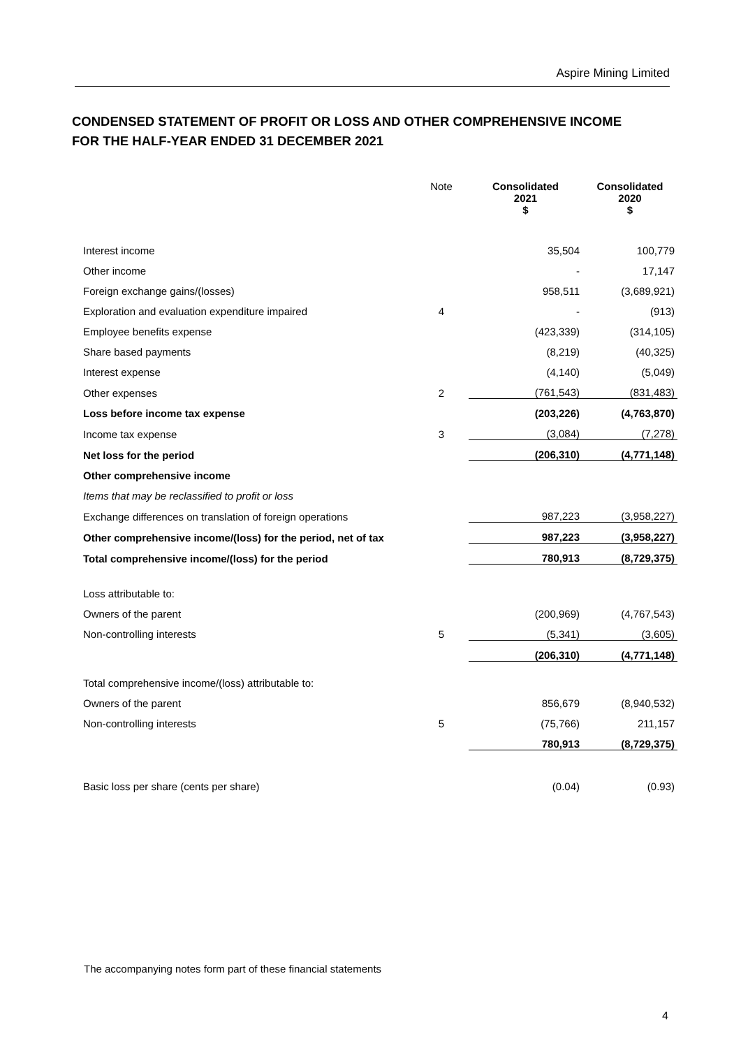Aspire Mining Limited
CONDENSED STATEMENT OF PROFIT OR LOSS AND OTHER COMPREHENSIVE INCOME
FOR THE HALF-YEAR ENDED 31 DECEMBER 2021
| | Note | Consolidated 2021 $ | Consolidated 2020 $ |
| --- | --- | --- | --- |
| Interest income | | 35,504 | 100,779 |
| Other income | | - | 17,147 |
| Foreign exchange gains/(losses) | | 958,511 | (3,689,921) |
| Exploration and evaluation expenditure impaired | 4 | - | (913) |
| Employee benefits expense | | (423,339) | (314,105) |
| Share based payments | | (8,219) | (40,325) |
| Interest expense | | (4,140) | (5,049) |
| Other expenses | 2 | (761,543) | (831,483) |
| Loss before income tax expense | | (203,226) | (4,763,870) |
| Income tax expense | 3 | (3,084) | (7,278) |
| Net loss for the period | | (206,310) | (4,771,148) |
| Other comprehensive income | | | |
| Items that may be reclassified to profit or loss | | | |
| Exchange differences on translation of foreign operations | | 987,223 | (3,958,227) |
| Other comprehensive income/(loss) for the period, net of tax | | 987,223 | (3,958,227) |
| Total comprehensive income/(loss) for the period | | 780,913 | (8,729,375) |
| Loss attributable to: | | | |
| Owners of the parent | | (200,969) | (4,767,543) |
| Non-controlling interests | 5 | (5,341) | (3,605) |
| | | (206,310) | (4,771,148) |
| Total comprehensive income/(loss) attributable to: | | | |
| Owners of the parent | | 856,679 | (8,940,532) |
| Non-controlling interests | 5 | (75,766) | 211,157 |
| | | 780,913 | (8,729,375) |
| Basic loss per share (cents per share) | | (0.04) | (0.93) |
The accompanying notes form part of these financial statements
4